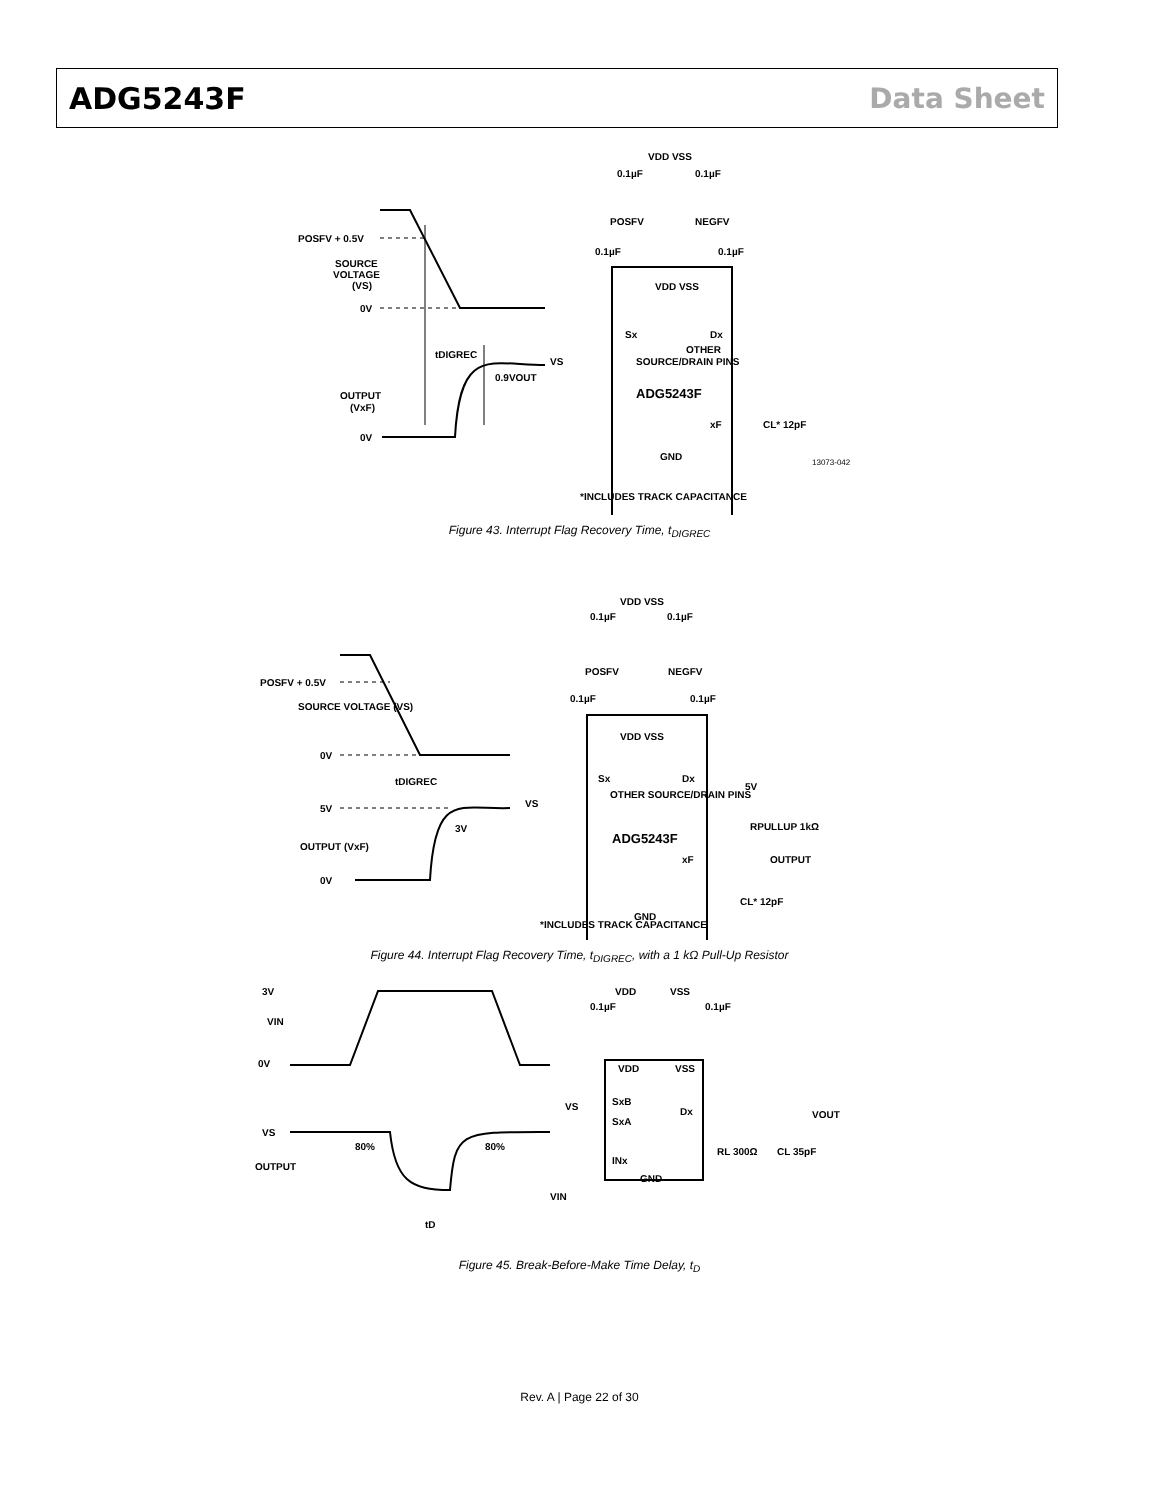ADG5243F Data Sheet
POSFV + 0.5V
SOURCE
VOLTAGE
(VS)
0V
tDIGREC
0.9VOUT
OUTPUT
(VxF)
0V
VDD VSS
0.1µF
0.1µF
POSFV
NEGFV
0.1µF
0.1µF
VDD VSS
Sx
Dx
VS
OTHER
SOURCE/DRAIN PINS
ADG5243F
xF
CL* 12pF
GND
*INCLUDES TRACK CAPACITANCE
13073-042
Figure 43. Interrupt Flag Recovery Time, t<sub>DIGREC</sub>
POSFV + 0.5V
SOURCE VOLTAGE (VS)
0V
tDIGREC
5V
3V
OUTPUT (VxF)
0V
VDD VSS
0.1µF
0.1µF
POSFV
NEGFV
0.1µF
0.1µF
VDD VSS
Sx
Dx
VS
OTHER SOURCE/DRAIN PINS
5V
RPULLUP 1kΩ
ADG5243F
xF
OUTPUT
CL* 12pF
GND
*INCLUDES TRACK CAPACITANCE
Figure 44. Interrupt Flag Recovery Time, t<sub>DIGREC</sub>, with a 1 kΩ Pull-Up Resistor
3V
VIN
0V
VS
80%
80%
OUTPUT
tD
VDD
VSS
0.1µF
0.1µF
VDD
VSS
VS
SxB
Dx
SxA
VOUT
INx
RL 300Ω
CL 35pF
GND
VIN
Figure 45. Break-Before-Make Time Delay, t<sub>D</sub>
Rev. A | Page 22 of 30